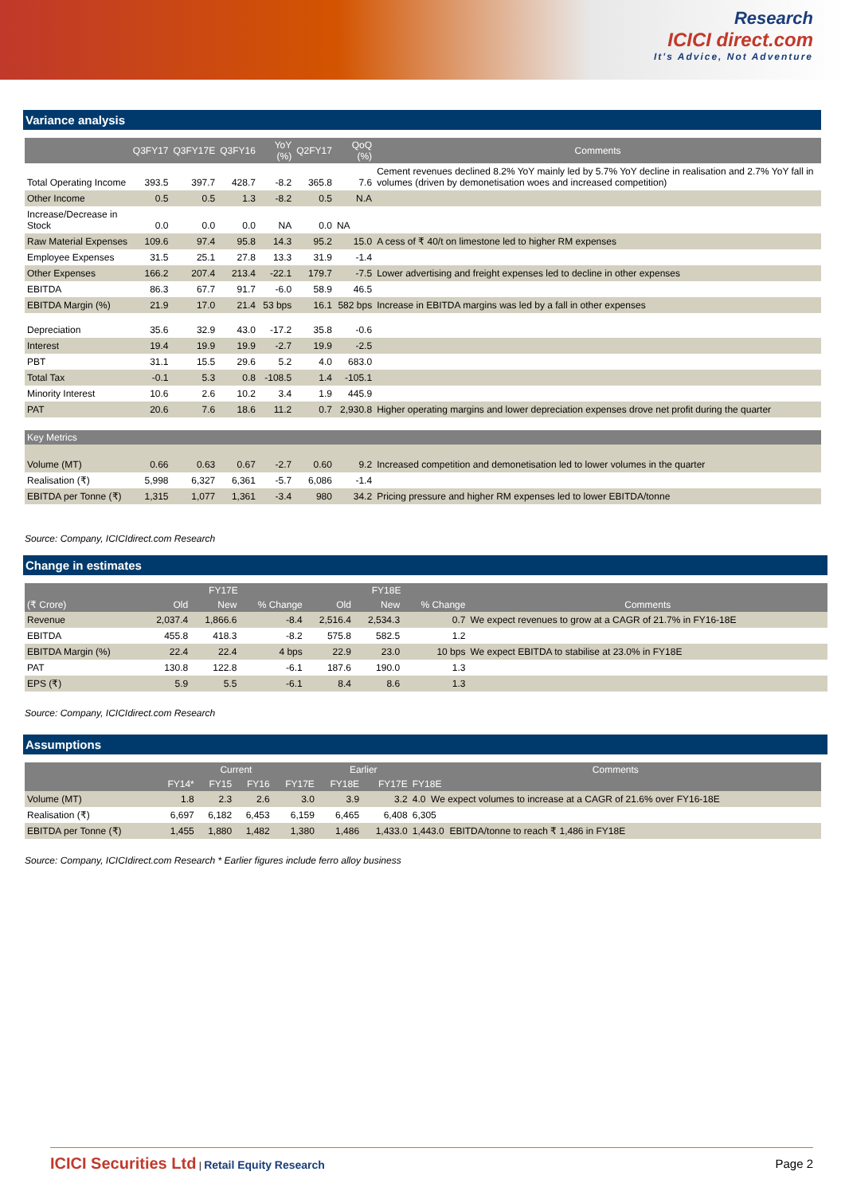Research
ICICI direct.com
It's Advice, Not Adventure
Variance analysis
| | Q3FY17 | Q3FY17E | Q3FY16 | YoY (%) | Q2FY17 | QoQ (%) | Comments |
| --- | --- | --- | --- | --- | --- | --- | --- |
| Total Operating Income | 393.5 | 397.7 | 428.7 | -8.2 | 365.8 | 7.6 | Cement revenues declined 8.2% YoY mainly led by 5.7% YoY decline in realisation and 2.7% YoY fall in volumes (driven by demonetisation woes and increased competition) |
| Other Income | 0.5 | 0.5 | 1.3 | -8.2 | 0.5 | N.A | |
| Increase/Decrease in Stock | 0.0 | 0.0 | 0.0 | NA | 0.0 | NA | |
| Raw Material Expenses | 109.6 | 97.4 | 95.8 | 14.3 | 95.2 | 15.0 | A cess of ₹ 40/t on limestone led to higher RM expenses |
| Employee Expenses | 31.5 | 25.1 | 27.8 | 13.3 | 31.9 | -1.4 | |
| Other Expenses | 166.2 | 207.4 | 213.4 | -22.1 | 179.7 | -7.5 | Lower advertising and freight expenses led to decline in other expenses |
| EBITDA | 86.3 | 67.7 | 91.7 | -6.0 | 58.9 | 46.5 | |
| EBITDA Margin (%) | 21.9 | 17.0 | 21.4 | 53 bps | 16.1 | 582 bps | Increase in EBITDA margins was led by a fall in other expenses |
| Depreciation | 35.6 | 32.9 | 43.0 | -17.2 | 35.8 | -0.6 | |
| Interest | 19.4 | 19.9 | 19.9 | -2.7 | 19.9 | -2.5 | |
| PBT | 31.1 | 15.5 | 29.6 | 5.2 | 4.0 | 683.0 | |
| Total Tax | -0.1 | 5.3 | 0.8 | -108.5 | 1.4 | -105.1 | |
| Minority Interest | 10.6 | 2.6 | 10.2 | 3.4 | 1.9 | 445.9 | |
| PAT | 20.6 | 7.6 | 18.6 | 11.2 | 0.7 | 2,930.8 | Higher operating margins and lower depreciation expenses drove net profit during the quarter |
| Key Metrics | | | | | | | |
| Volume (MT) | 0.66 | 0.63 | 0.67 | -2.7 | 0.60 | 9.2 | Increased competition and demonetisation led to lower volumes in the quarter |
| Realisation (₹) | 5,998 | 6,327 | 6,361 | -5.7 | 6,086 | -1.4 | |
| EBITDA per Tonne (₹) | 1,315 | 1,077 | 1,361 | -3.4 | 980 | 34.2 | Pricing pressure and higher RM expenses led to lower EBITDA/tonne |
Source: Company, ICICIdirect.com Research
Change in estimates
| | FY17E | | | FY18E | | | |
| --- | --- | --- | --- | --- | --- | --- | --- |
| (₹ Crore) | Old | New | % Change | Old | New | % Change | Comments |
| Revenue | 2,037.4 | 1,866.6 | -8.4 | 2,516.4 | 2,534.3 | 0.7 | We expect revenues to grow at a CAGR of 21.7% in FY16-18E |
| EBITDA | 455.8 | 418.3 | -8.2 | 575.8 | 582.5 | 1.2 | |
| EBITDA Margin (%) | 22.4 | 22.4 | 4 bps | 22.9 | 23.0 | 10 bps | We expect EBITDA to stabilise at 23.0% in FY18E |
| PAT | 130.8 | 122.8 | -6.1 | 187.6 | 190.0 | 1.3 | |
| EPS (₹) | 5.9 | 5.5 | -6.1 | 8.4 | 8.6 | 1.3 | |
Source: Company, ICICIdirect.com Research
Assumptions
| | Current | | | | Earlier | | Comments |
| --- | --- | --- | --- | --- | --- | --- | --- |
| | FY14* | FY15 | FY16 | FY17E | FY18E | FY17E | FY18E |
| Volume (MT) | 1.8 | 2.3 | 2.6 | 3.0 | 3.9 | 3.2 | 4.0 We expect volumes to increase at a CAGR of 21.6% over FY16-18E |
| Realisation (₹) | 6,697 | 6,182 | 6,453 | 6,159 | 6,465 | 6,408 | 6,305 |
| EBITDA per Tonne (₹) | 1,455 | 1,880 | 1,482 | 1,380 | 1,486 | 1,433.0 | 1,443.0 EBITDA/tonne to reach ₹ 1,486 in FY18E |
Source: Company, ICICIdirect.com Research * Earlier figures include ferro alloy business
ICICI Securities Ltd | Retail Equity Research
Page 2